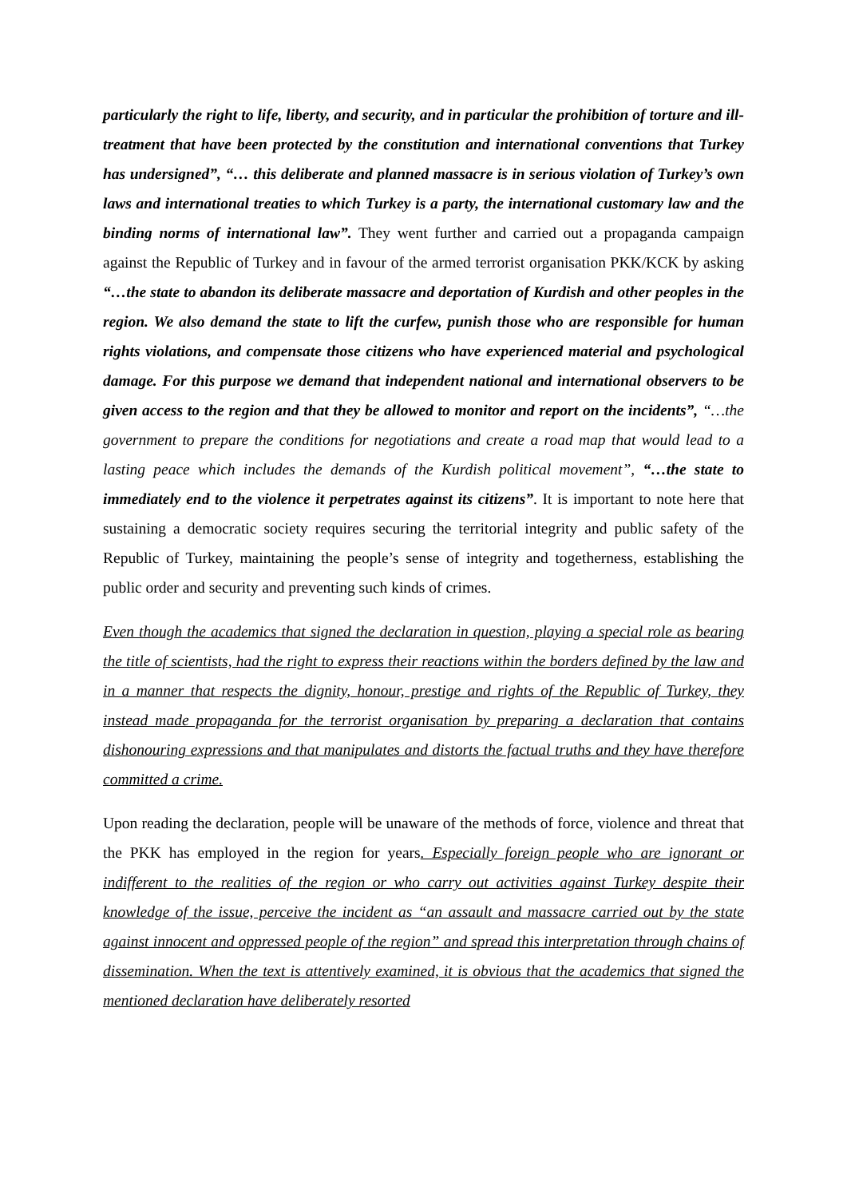particularly the right to life, liberty, and security, and in particular the prohibition of torture and ill-treatment that have been protected by the constitution and international conventions that Turkey has undersigned”, “… this deliberate and planned massacre is in serious violation of Turkey’s own laws and international treaties to which Turkey is a party, the international customary law and the binding norms of international law”. They went further and carried out a propaganda campaign against the Republic of Turkey and in favour of the armed terrorist organisation PKK/KCK by asking “…the state to abandon its deliberate massacre and deportation of Kurdish and other peoples in the region. We also demand the state to lift the curfew, punish those who are responsible for human rights violations, and compensate those citizens who have experienced material and psychological damage. For this purpose we demand that independent national and international observers to be given access to the region and that they be allowed to monitor and report on the incidents”, “…the government to prepare the conditions for negotiations and create a road map that would lead to a lasting peace which includes the demands of the Kurdish political movement”, “…the state to immediately end to the violence it perpetrates against its citizens”. It is important to note here that sustaining a democratic society requires securing the territorial integrity and public safety of the Republic of Turkey, maintaining the people’s sense of integrity and togetherness, establishing the public order and security and preventing such kinds of crimes.
Even though the academics that signed the declaration in question, playing a special role as bearing the title of scientists, had the right to express their reactions within the borders defined by the law and in a manner that respects the dignity, honour, prestige and rights of the Republic of Turkey, they instead made propaganda for the terrorist organisation by preparing a declaration that contains dishonouring expressions and that manipulates and distorts the factual truths and they have therefore committed a crime.
Upon reading the declaration, people will be unaware of the methods of force, violence and threat that the PKK has employed in the region for years. Especially foreign people who are ignorant or indifferent to the realities of the region or who carry out activities against Turkey despite their knowledge of the issue, perceive the incident as “an assault and massacre carried out by the state against innocent and oppressed people of the region” and spread this interpretation through chains of dissemination. When the text is attentively examined, it is obvious that the academics that signed the mentioned declaration have deliberately resorted